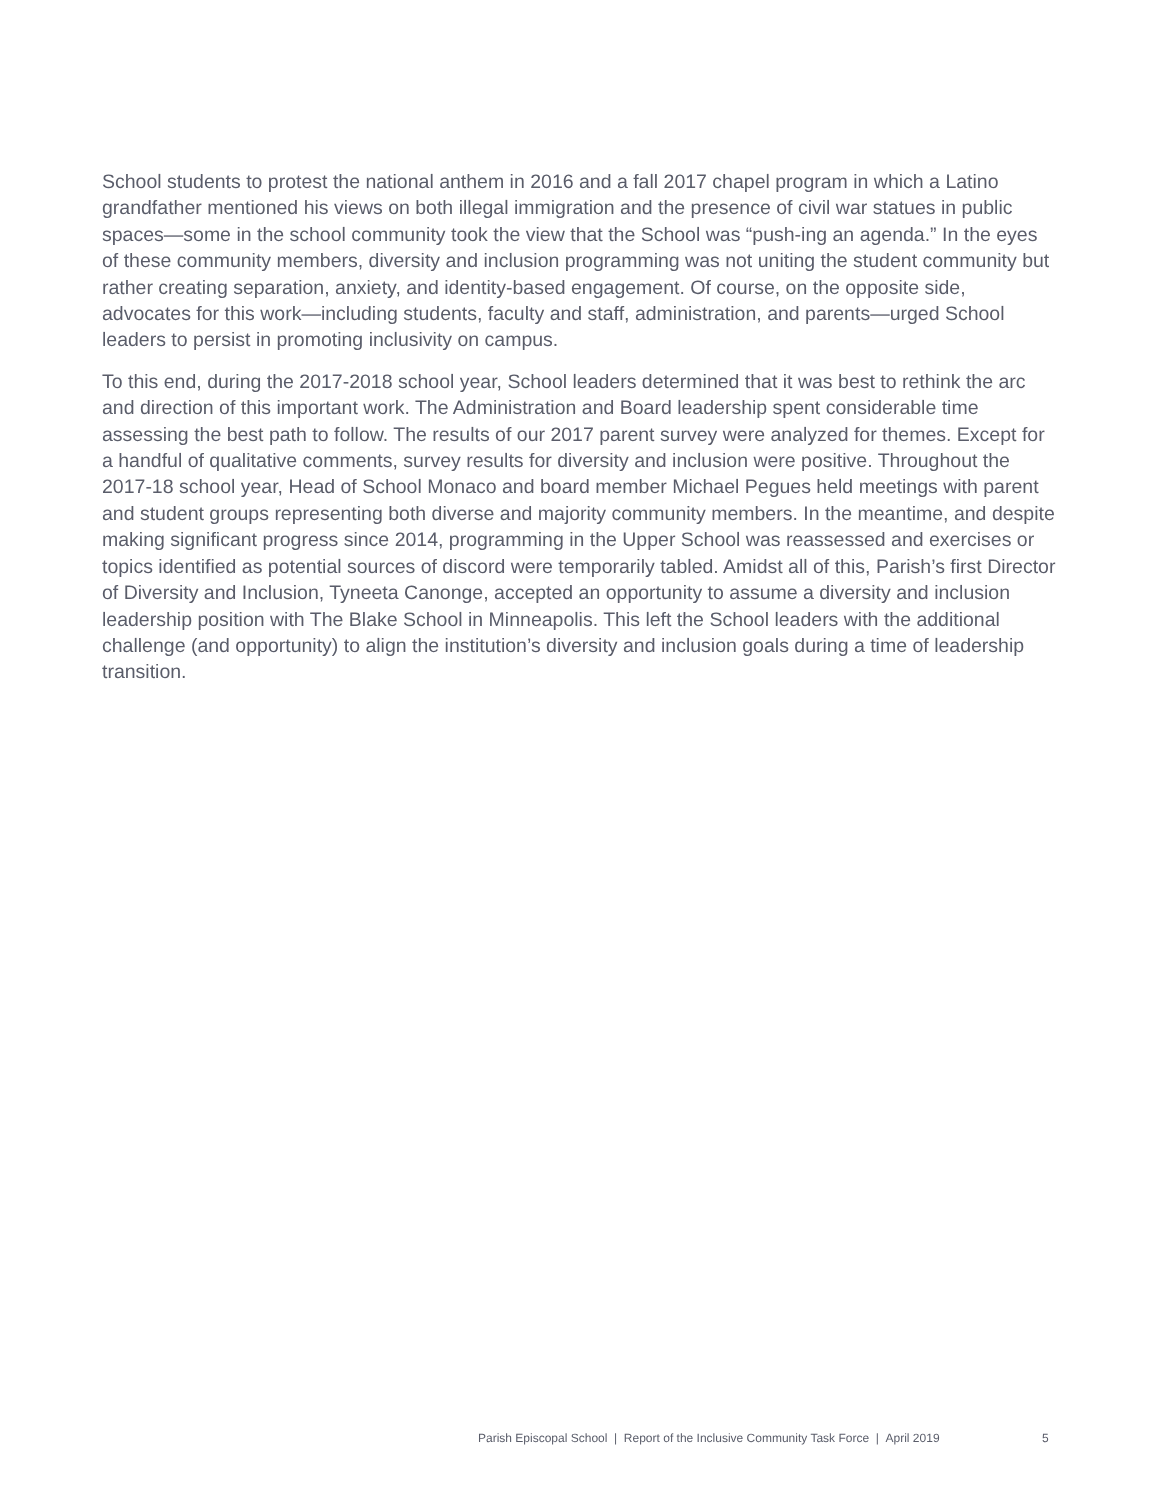School students to protest the national anthem in 2016 and a fall 2017 chapel program in which a Latino grandfather mentioned his views on both illegal immigration and the presence of civil war statues in public spaces—some in the school community took the view that the School was “push-ing an agenda.” In the eyes of these community members, diversity and inclusion programming was not uniting the student community but rather creating separation, anxiety, and identity-based engagement. Of course, on the opposite side, advocates for this work—including students, faculty and staff, administration, and parents—urged School leaders to persist in promoting inclusivity on campus.
To this end, during the 2017-2018 school year, School leaders determined that it was best to rethink the arc and direction of this important work. The Administration and Board leadership spent considerable time assessing the best path to follow. The results of our 2017 parent survey were analyzed for themes. Except for a handful of qualitative comments, survey results for diversity and inclusion were positive. Throughout the 2017-18 school year, Head of School Monaco and board member Michael Pegues held meetings with parent and student groups representing both diverse and majority community members. In the meantime, and despite making significant progress since 2014, programming in the Upper School was reassessed and exercises or topics identified as potential sources of discord were temporarily tabled. Amidst all of this, Parish’s first Director of Diversity and Inclusion, Tyneeta Canonge, accepted an opportunity to assume a diversity and inclusion leadership position with The Blake School in Minneapolis. This left the School leaders with the additional challenge (and opportunity) to align the institution’s diversity and inclusion goals during a time of leadership transition.
Parish Episcopal School | Report of the Inclusive Community Task Force | April 2019 5